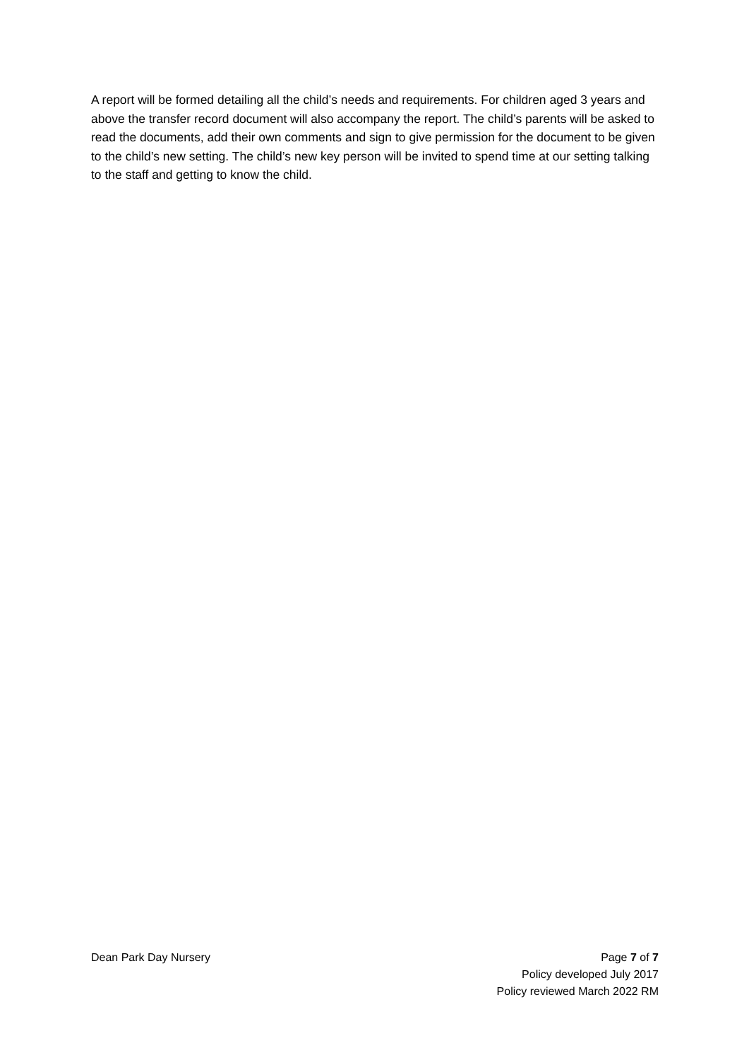A report will be formed detailing all the child’s needs and requirements. For children aged 3 years and above the transfer record document will also accompany the report. The child’s parents will be asked to read the documents, add their own comments and sign to give permission for the document to be given to the child’s new setting. The child’s new key person will be invited to spend time at our setting talking to the staff and getting to know the child.
Dean Park Day Nursery Page 7 of 7
Policy developed July 2017
Policy reviewed March 2022 RM